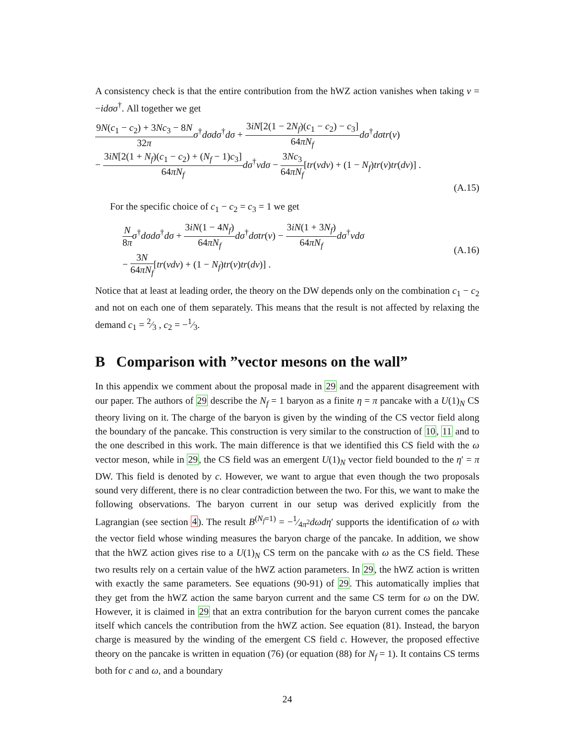A consistency check is that the entire contribution from the hWZ action vanishes when taking v = −idσσ<sup>†</sup>. All together we get
9N(c<sub>1</sub> − c<sub>2</sub>) + 3Nc<sub>3</sub> − 8N 32π σ<sup>†</sup>dσdσ<sup>†</sup>dσ + 3iN[2(1 − 2N<sub>f</sub>)(c<sub>1</sub> − c<sub>2</sub>) − c<sub>3</sub>] 64πN<sub>f</sub> dσ<sup>†</sup>dσtr(v)
− 3iN[2(1 + N<sub>f</sub>)(c<sub>1</sub> − c<sub>2</sub>) + (N<sub>f</sub> − 1)c<sub>3</sub>] 64πN<sub>f</sub> dσ<sup>†</sup>vdσ − 3Nc<sub>3</sub> 64πN<sub>f</sub>[tr(vdv) + (1 − N<sub>f</sub>)tr(v)tr(dv)] .
(A.15)
For the specific choice of c<sub>1</sub> − c<sub>2</sub> = c<sub>3</sub> = 1 we get
N 8π σ<sup>†</sup>dσdσ<sup>†</sup>dσ + 3iN(1 − 4N<sub>f</sub>) 64πN<sub>f</sub> dσ<sup>†</sup>dσtr(v) − 3iN(1 + 3N<sub>f</sub>) 64πN<sub>f</sub> dσ<sup>†</sup>vdσ
− 3N 64πN<sub>f</sub>[tr(vdv) + (1 − N<sub>f</sub>)tr(v)tr(dv)] .
(A.16)
Notice that at least at leading order, the theory on the DW depends only on the combination c<sub>1</sub> − c<sub>2</sub> and not on each one of them separately. This means that the result is not affected by relaxing the demand c<sub>1</sub> = 2⁄3 , c<sub>2</sub> = −1⁄3.
B Comparison with ”vector mesons on the wall”
In this appendix we comment about the proposal made in 29 and the apparent disagreement with our paper. The authors of 29 describe the N<sub>f</sub> = 1 baryon as a finite η = π pancake with a U(1)<sub>N</sub> CS theory living on it. The charge of the baryon is given by the winding of the CS vector field along the boundary of the pancake. This construction is very similar to the construction of 10, 11 and to the one described in this work. The main difference is that we identified this CS field with the ω vector meson, while in 29, the CS field was an emergent U(1)<sub>N</sub> vector field bounded to the η′ = π DW. This field is denoted by c. However, we want to argue that even though the two proposals sound very different, there is no clear contradiction between the two. For this, we want to make the following observations. The baryon current in our setup was derived explicitly from the Lagrangian (see section 4). The result B<sup>(N<sub>f</sub>=1)</sup> = −1⁄4π<sup>2</sup>dωdη′ supports the identification of ω with the vector field whose winding measures the baryon charge of the pancake. In addition, we show that the hWZ action gives rise to a U(1)<sub>N</sub> CS term on the pancake with ω as the CS field. These two results rely on a certain value of the hWZ action parameters. In 29, the hWZ action is written with exactly the same parameters. See equations (90-91) of 29. This automatically implies that they get from the hWZ action the same baryon current and the same CS term for ω on the DW. However, it is claimed in 29 that an extra contribution for the baryon current comes the pancake itself which cancels the contribution from the hWZ action. See equation (81). Instead, the baryon charge is measured by the winding of the emergent CS field c. However, the proposed effective theory on the pancake is written in equation (76) (or equation (88) for N<sub>f</sub> = 1). It contains CS terms both for c and ω, and a boundary
24